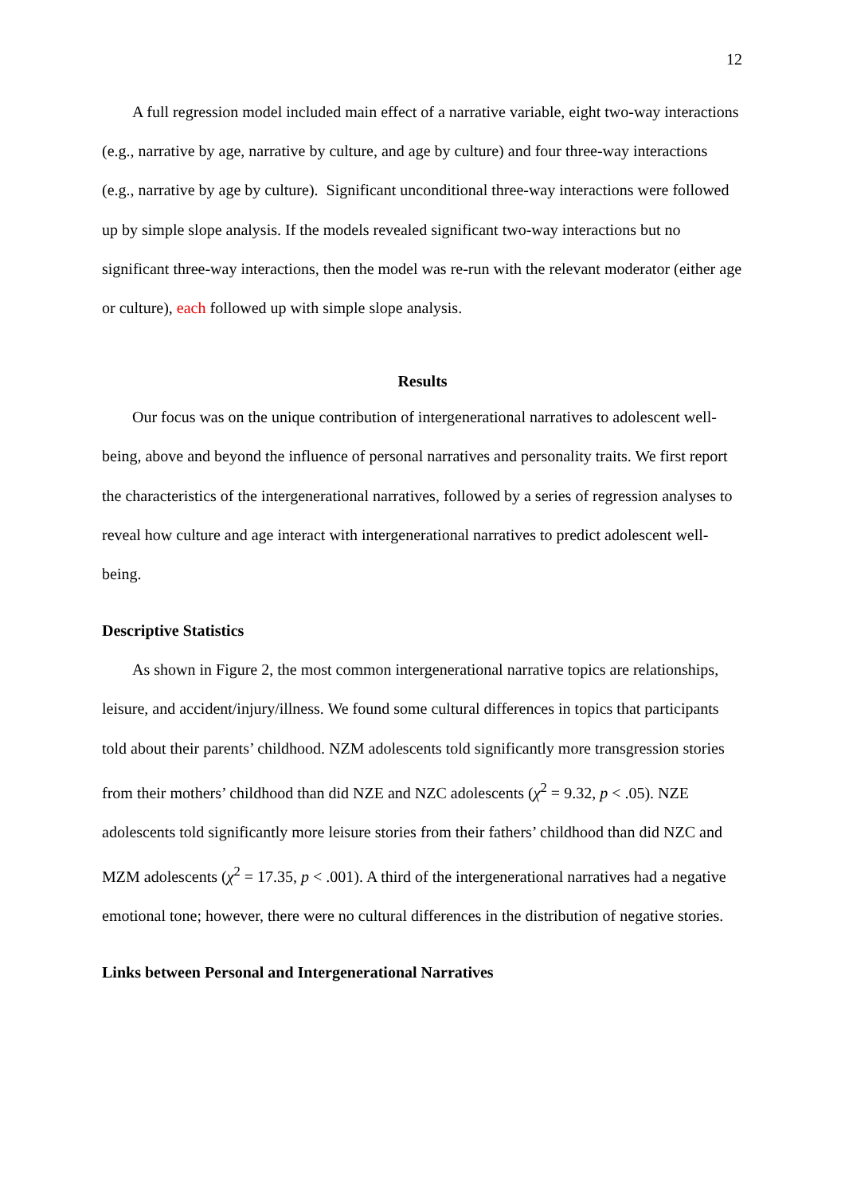12
A full regression model included main effect of a narrative variable, eight two-way interactions (e.g., narrative by age, narrative by culture, and age by culture) and four three-way interactions (e.g., narrative by age by culture). Significant unconditional three-way interactions were followed up by simple slope analysis. If the models revealed significant two-way interactions but no significant three-way interactions, then the model was re-run with the relevant moderator (either age or culture), each followed up with simple slope analysis.
Results
Our focus was on the unique contribution of intergenerational narratives to adolescent well-being, above and beyond the influence of personal narratives and personality traits. We first report the characteristics of the intergenerational narratives, followed by a series of regression analyses to reveal how culture and age interact with intergenerational narratives to predict adolescent well-being.
Descriptive Statistics
As shown in Figure 2, the most common intergenerational narrative topics are relationships, leisure, and accident/injury/illness. We found some cultural differences in topics that participants told about their parents’ childhood. NZM adolescents told significantly more transgression stories from their mothers’ childhood than did NZE and NZC adolescents (χ<sup>2</sup> = 9.32, p < .05). NZE adolescents told significantly more leisure stories from their fathers’ childhood than did NZC and MZM adolescents (χ<sup>2</sup> = 17.35, p < .001). A third of the intergenerational narratives had a negative emotional tone; however, there were no cultural differences in the distribution of negative stories.
Links between Personal and Intergenerational Narratives